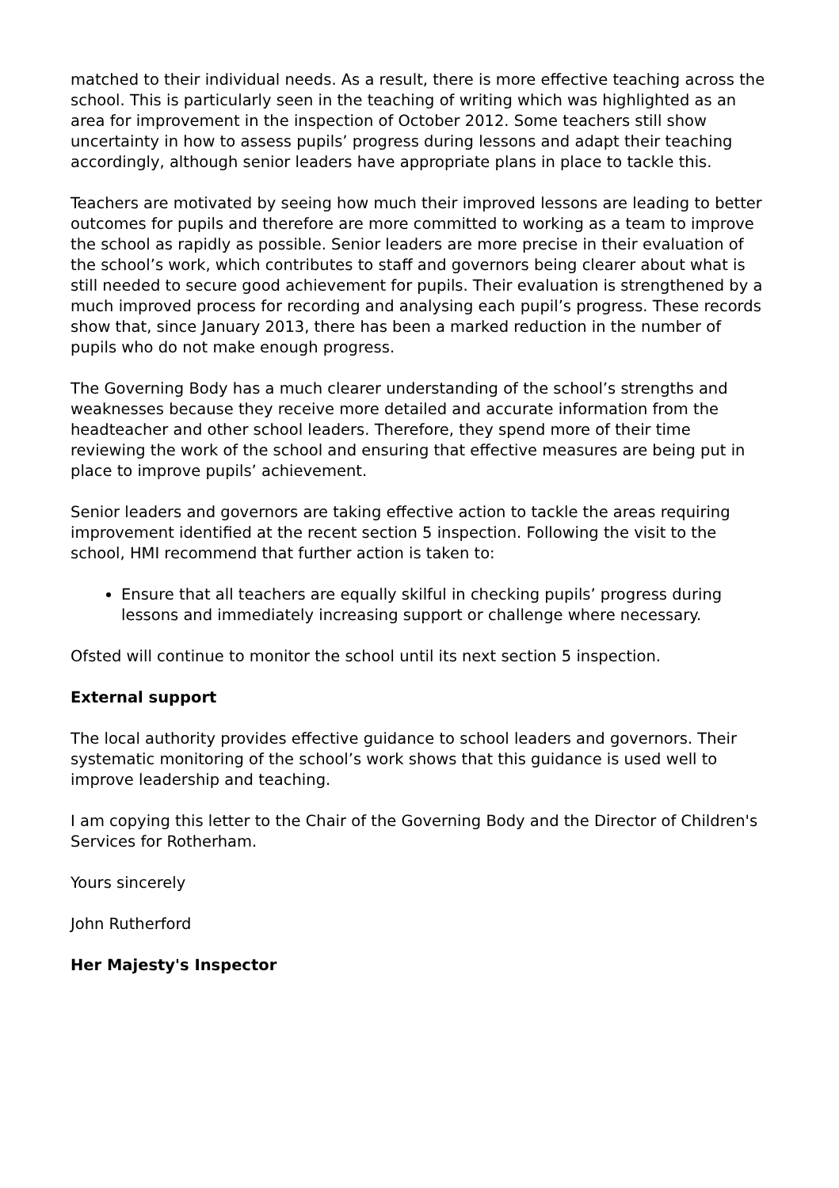matched to their individual needs. As a result, there is more effective teaching across the school. This is particularly seen in the teaching of writing which was highlighted as an area for improvement in the inspection of October 2012. Some teachers still show uncertainty in how to assess pupils’ progress during lessons and adapt their teaching accordingly, although senior leaders have appropriate plans in place to tackle this.
Teachers are motivated by seeing how much their improved lessons are leading to better outcomes for pupils and therefore are more committed to working as a team to improve the school as rapidly as possible. Senior leaders are more precise in their evaluation of the school’s work, which contributes to staff and governors being clearer about what is still needed to secure good achievement for pupils. Their evaluation is strengthened by a much improved process for recording and analysing each pupil’s progress. These records show that, since January 2013, there has been a marked reduction in the number of pupils who do not make enough progress.
The Governing Body has a much clearer understanding of the school’s strengths and weaknesses because they receive more detailed and accurate information from the headteacher and other school leaders. Therefore, they spend more of their time reviewing the work of the school and ensuring that effective measures are being put in place to improve pupils’ achievement.
Senior leaders and governors are taking effective action to tackle the areas requiring improvement identified at the recent section 5 inspection. Following the visit to the school, HMI recommend that further action is taken to:
Ensure that all teachers are equally skilful in checking pupils’ progress during lessons and immediately increasing support or challenge where necessary.
Ofsted will continue to monitor the school until its next section 5 inspection.
External support
The local authority provides effective guidance to school leaders and governors. Their systematic monitoring of the school’s work shows that this guidance is used well to improve leadership and teaching.
I am copying this letter to the Chair of the Governing Body and the Director of Children's Services for Rotherham.
Yours sincerely
John Rutherford
Her Majesty's Inspector